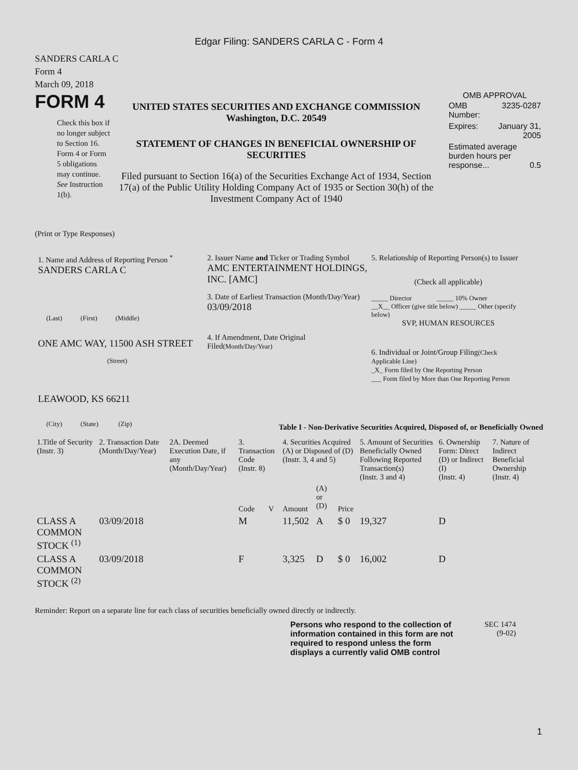Edgar Filing: SANDERS CARLA C - Form 4
SANDERS CARLA C
Form 4
March 09, 2018
FORM 4
Check this box if no longer subject to Section 16. Form 4 or Form 5 obligations may continue. See Instruction 1(b).
UNITED STATES SECURITIES AND EXCHANGE COMMISSION
Washington, D.C. 20549
STATEMENT OF CHANGES IN BENEFICIAL OWNERSHIP OF SECURITIES
Filed pursuant to Section 16(a) of the Securities Exchange Act of 1934, Section 17(a) of the Public Utility Holding Company Act of 1935 or Section 30(h) of the Investment Company Act of 1940
OMB APPROVAL
| OMB Number: | 3235-0287 |
| Expires: | January 31, 2005 |
| Estimated average burden hours per response... 0.5 | |
(Print or Type Responses)
1. Name and Address of Reporting Person <sup>*</sup>
SANDERS CARLA C
(Last) (First) (Middle)
ONE AMC WAY, 11500 ASH STREET
(Street)
LEAWOOD, KS 66211
(City) (State) (Zip)
2. Issuer Name and Ticker or Trading Symbol
AMC ENTERTAINMENT HOLDINGS, INC. [AMC]
3. Date of Earliest Transaction (Month/Day/Year)
03/09/2018
4. If Amendment, Date Original Filed(Month/Day/Year)
5. Relationship of Reporting Person(s) to Issuer
(Check all applicable)
_____ Director _____ 10% Owner
__X__ Officer (give title below) _____ Other (specify below)
SVP, HUMAN RESOURCES
6. Individual or Joint/Group Filing(Check Applicable Line)
_X_ Form filed by One Reporting Person
___ Form filed by More than One Reporting Person
Table I - Non-Derivative Securities Acquired, Disposed of, or Beneficially Owned
| 1.Title of Security (Instr. 3) | 2. Transaction Date (Month/Day/Year) | 2A. Deemed Execution Date, if any (Month/Day/Year) | 3. Transaction Code (Instr. 8) | | 4. Securities Acquired (A) or Disposed of (D) (Instr. 3, 4 and 5) | | | 5. Amount of Securities Beneficially Owned Following Reported Transaction(s) (Instr. 3 and 4) | 6. Ownership Form: Direct (D) or Indirect (I) (Instr. 4) | 7. Nature of Indirect Beneficial Ownership (Instr. 4) |
| --- | --- | --- | --- | --- | --- | --- | --- | --- | --- | --- |
| | | | Code | V | Amount | (A) or (D) | Price | | | |
| CLASS A COMMON STOCK <sup>(1)</sup> | 03/09/2018 | | M | | 11,502 | A | $ 0 | 19,327 | D | |
| CLASS A COMMON STOCK <sup>(2)</sup> | 03/09/2018 | | F | | 3,325 | D | $ 0 | 16,002 | D | |
Reminder: Report on a separate line for each class of securities beneficially owned directly or indirectly.
Persons who respond to the collection of information contained in this form are not required to respond unless the form displays a currently valid OMB control
SEC 1474
(9-02)
1